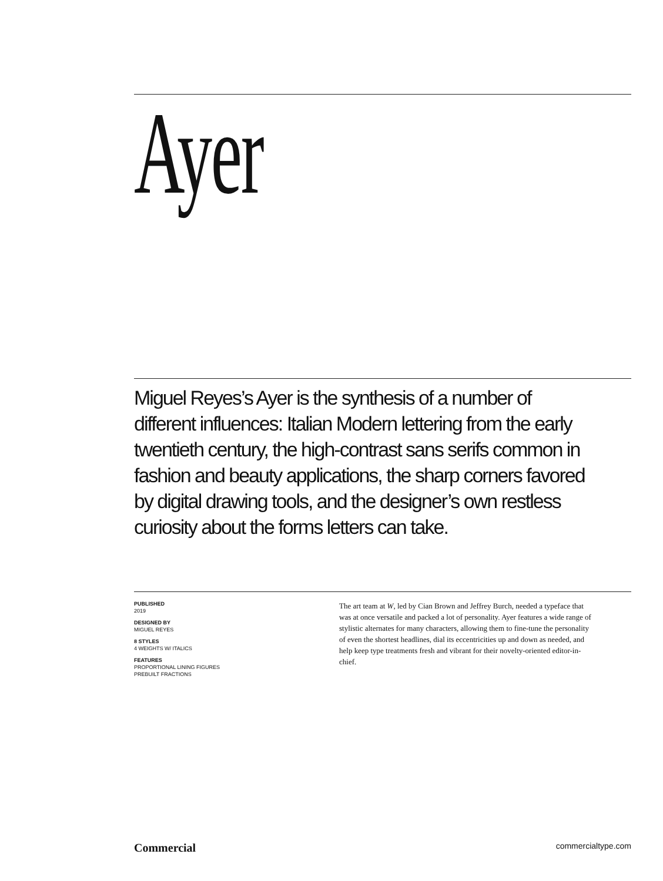Ayer
Miguel Reyes’s Ayer is the synthesis of a number of different influences: Italian Modern lettering from the early twentieth century, the high-contrast sans serifs common in fashion and beauty applications, the sharp corners favored by digital drawing tools, and the designer’s own restless curiosity about the forms letters can take.
PUBLISHED
2019
DESIGNED BY
MIGUEL REYES
8 STYLES
4 WEIGHTS W/ ITALICS
FEATURES
PROPORTIONAL LINING FIGURES
PREBUILT FRACTIONS
The art team at W, led by Cian Brown and Jeffrey Burch, needed a typeface that was at once versatile and packed a lot of personality. Ayer features a wide range of stylistic alternates for many characters, allowing them to fine-tune the personality of even the shortest headlines, dial its eccentricities up and down as needed, and help keep type treatments fresh and vibrant for their novelty-oriented editor-in-chief.
Commercial commercialtype.com